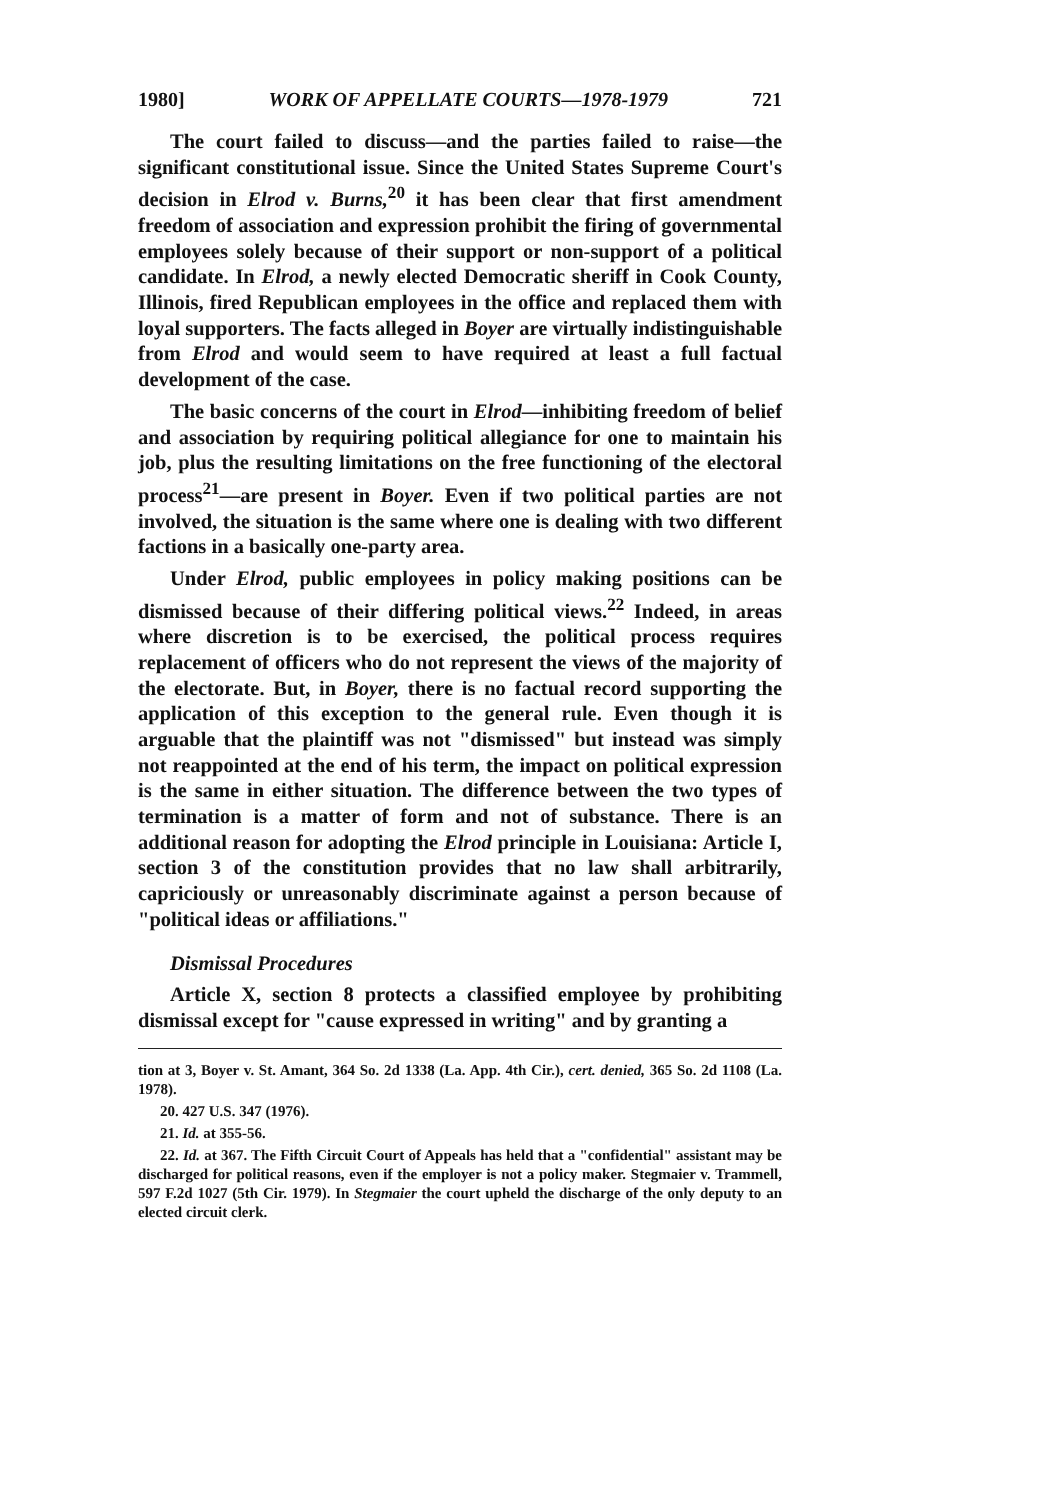1980] WORK OF APPELLATE COURTS—1978-1979 721
The court failed to discuss—and the parties failed to raise—the significant constitutional issue. Since the United States Supreme Court's decision in Elrod v. Burns,<sup>20</sup> it has been clear that first amendment freedom of association and expression prohibit the firing of governmental employees solely because of their support or non-support of a political candidate. In Elrod, a newly elected Democratic sheriff in Cook County, Illinois, fired Republican employees in the office and replaced them with loyal supporters. The facts alleged in Boyer are virtually indistinguishable from Elrod and would seem to have required at least a full factual development of the case.
The basic concerns of the court in Elrod—inhibiting freedom of belief and association by requiring political allegiance for one to maintain his job, plus the resulting limitations on the free functioning of the electoral process<sup>21</sup>—are present in Boyer. Even if two political parties are not involved, the situation is the same where one is dealing with two different factions in a basically one-party area.
Under Elrod, public employees in policy making positions can be dismissed because of their differing political views.<sup>22</sup> Indeed, in areas where discretion is to be exercised, the political process requires replacement of officers who do not represent the views of the majority of the electorate. But, in Boyer, there is no factual record supporting the application of this exception to the general rule. Even though it is arguable that the plaintiff was not "dismissed" but instead was simply not reappointed at the end of his term, the impact on political expression is the same in either situation. The difference between the two types of termination is a matter of form and not of substance. There is an additional reason for adopting the Elrod principle in Louisiana: Article I, section 3 of the constitution provides that no law shall arbitrarily, capriciously or unreasonably discriminate against a person because of "political ideas or affiliations."
Dismissal Procedures
Article X, section 8 protects a classified employee by prohibiting dismissal except for "cause expressed in writing" and by granting a
tion at 3, Boyer v. St. Amant, 364 So. 2d 1338 (La. App. 4th Cir.), cert. denied, 365 So. 2d 1108 (La. 1978).
20. 427 U.S. 347 (1976).
21. Id. at 355-56.
22. Id. at 367. The Fifth Circuit Court of Appeals has held that a "confidential" assistant may be discharged for political reasons, even if the employer is not a policy maker. Stegmaier v. Trammell, 597 F.2d 1027 (5th Cir. 1979). In Stegmaier the court upheld the discharge of the only deputy to an elected circuit clerk.